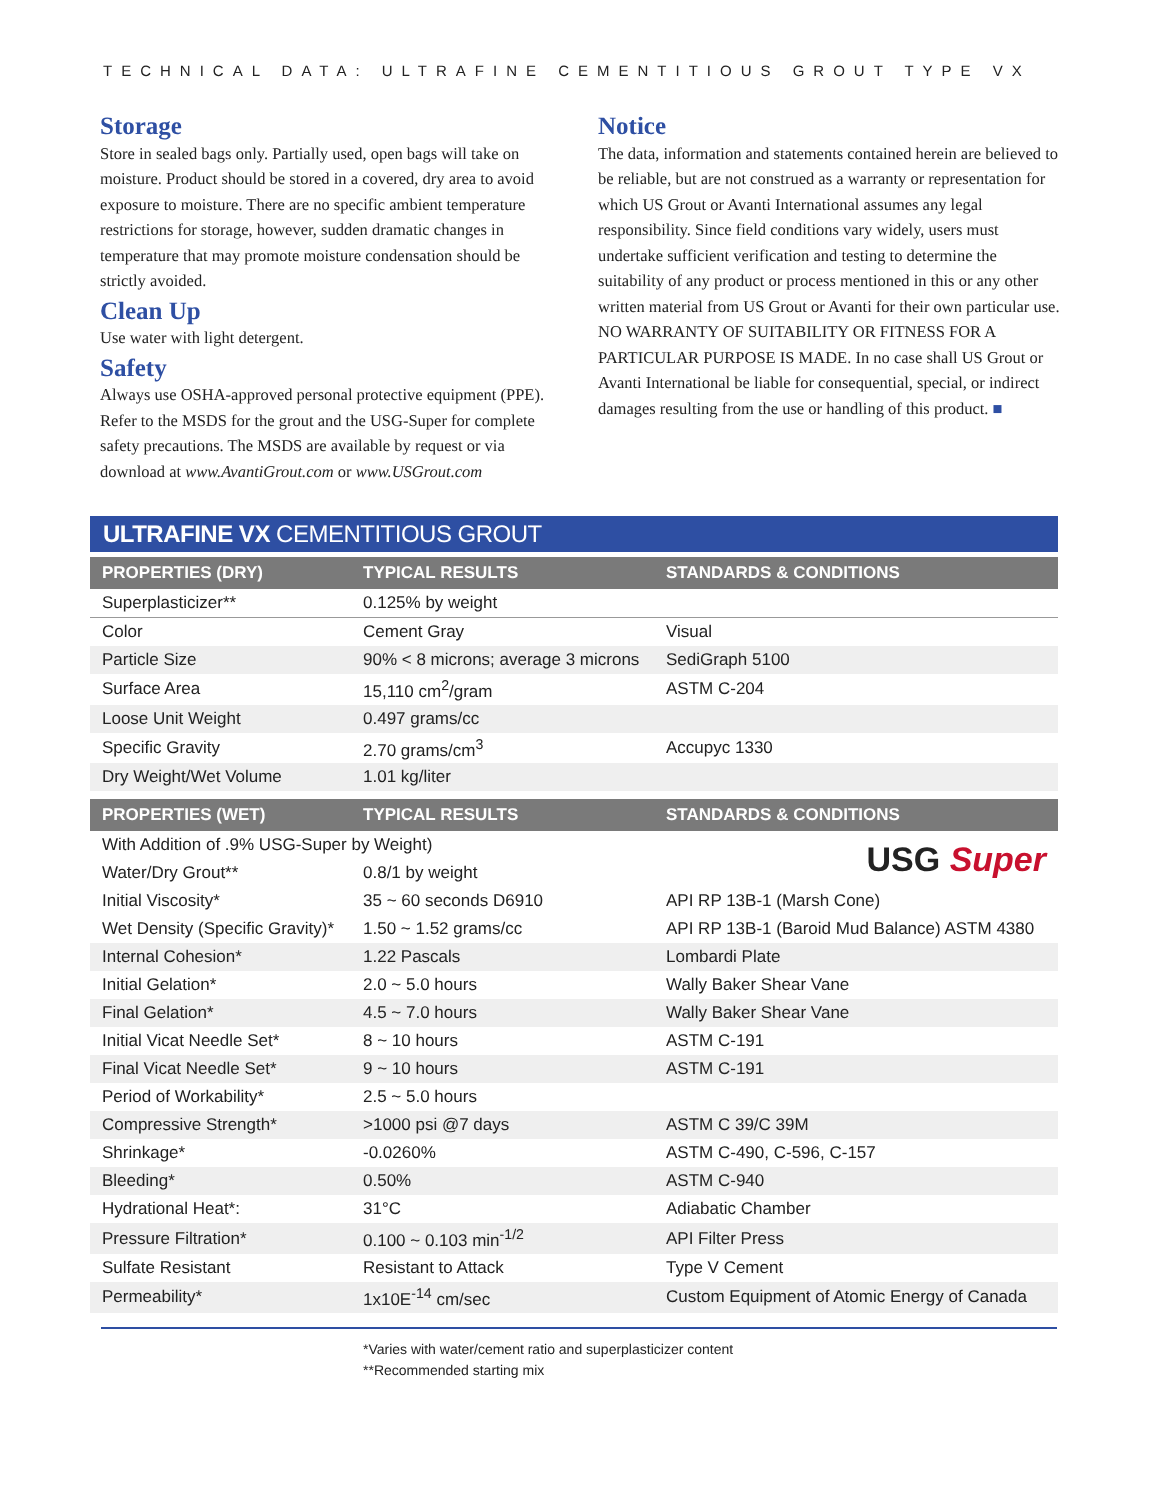TECHNICAL DATA: ULTRAFINE CEMENTITIOUS GROUT TYPE VX
Storage
Store in sealed bags only. Partially used, open bags will take on moisture. Product should be stored in a covered, dry area to avoid exposure to moisture. There are no specific ambient temperature restrictions for storage, however, sudden dramatic changes in temperature that may promote moisture condensation should be strictly avoided.
Clean Up
Use water with light detergent.
Safety
Always use OSHA-approved personal protective equipment (PPE). Refer to the MSDS for the grout and the USG-Super for complete safety precautions. The MSDS are available by request or via download at www.AvantiGrout.com or www.USGrout.com
Notice
The data, information and statements contained herein are believed to be reliable, but are not construed as a warranty or representation for which US Grout or Avanti International assumes any legal responsibility. Since field conditions vary widely, users must undertake sufficient verification and testing to determine the suitability of any product or process mentioned in this or any other written material from US Grout or Avanti for their own particular use. NO WARRANTY OF SUITABILITY OR FITNESS FOR A PARTICULAR PURPOSE IS MADE. In no case shall US Grout or Avanti International be liable for consequential, special, or indirect damages resulting from the use or handling of this product. ■
ULTRAFINE VX CEMENTITIOUS GROUT
| PROPERTIES (DRY) | TYPICAL RESULTS | STANDARDS & CONDITIONS |
| --- | --- | --- |
| Superplasticizer** | 0.125% by weight | |
| Color | Cement Gray | Visual |
| Particle Size | 90% < 8 microns; average 3 microns | SediGraph 5100 |
| Surface Area | 15,110 cm<sup>2</sup>/gram | ASTM C-204 |
| Loose Unit Weight | 0.497 grams/cc | |
| Specific Gravity | 2.70 grams/cm<sup>3</sup> | Accupyc 1330 |
| Dry Weight/Wet Volume | 1.01 kg/liter | |
| PROPERTIES (WET) | TYPICAL RESULTS | STANDARDS & CONDITIONS |
| With Addition of .9% USG-Super by Weight) | | USG Super |
| Water/Dry Grout** | 0.8/1 by weight | |
| Initial Viscosity* | 35 ~ 60 seconds D6910 | API RP 13B-1 (Marsh Cone) |
| Wet Density (Specific Gravity)* | 1.50 ~ 1.52 grams/cc | API RP 13B-1 (Baroid Mud Balance) ASTM 4380 |
| Internal Cohesion* | 1.22 Pascals | Lombardi Plate |
| Initial Gelation* | 2.0 ~ 5.0 hours | Wally Baker Shear Vane |
| Final Gelation* | 4.5 ~ 7.0 hours | Wally Baker Shear Vane |
| Initial Vicat Needle Set* | 8 ~ 10 hours | ASTM C-191 |
| Final Vicat Needle Set* | 9 ~ 10 hours | ASTM C-191 |
| Period of Workability* | 2.5 ~ 5.0 hours | |
| Compressive Strength* | >1000 psi @7 days | ASTM C 39/C 39M |
| Shrinkage* | -0.0260% | ASTM C-490, C-596, C-157 |
| Bleeding* | 0.50% | ASTM C-940 |
| Hydrational Heat*: | 31°C | Adiabatic Chamber |
| Pressure Filtration* | 0.100 ~ 0.103 min<sup>-1/2</sup> | API Filter Press |
| Sulfate Resistant | Resistant to Attack | Type V Cement |
| Permeability* | 1x10E<sup>-14</sup> cm/sec | Custom Equipment of Atomic Energy of Canada |
*Varies with water/cement ratio and superplasticizer content
**Recommended starting mix